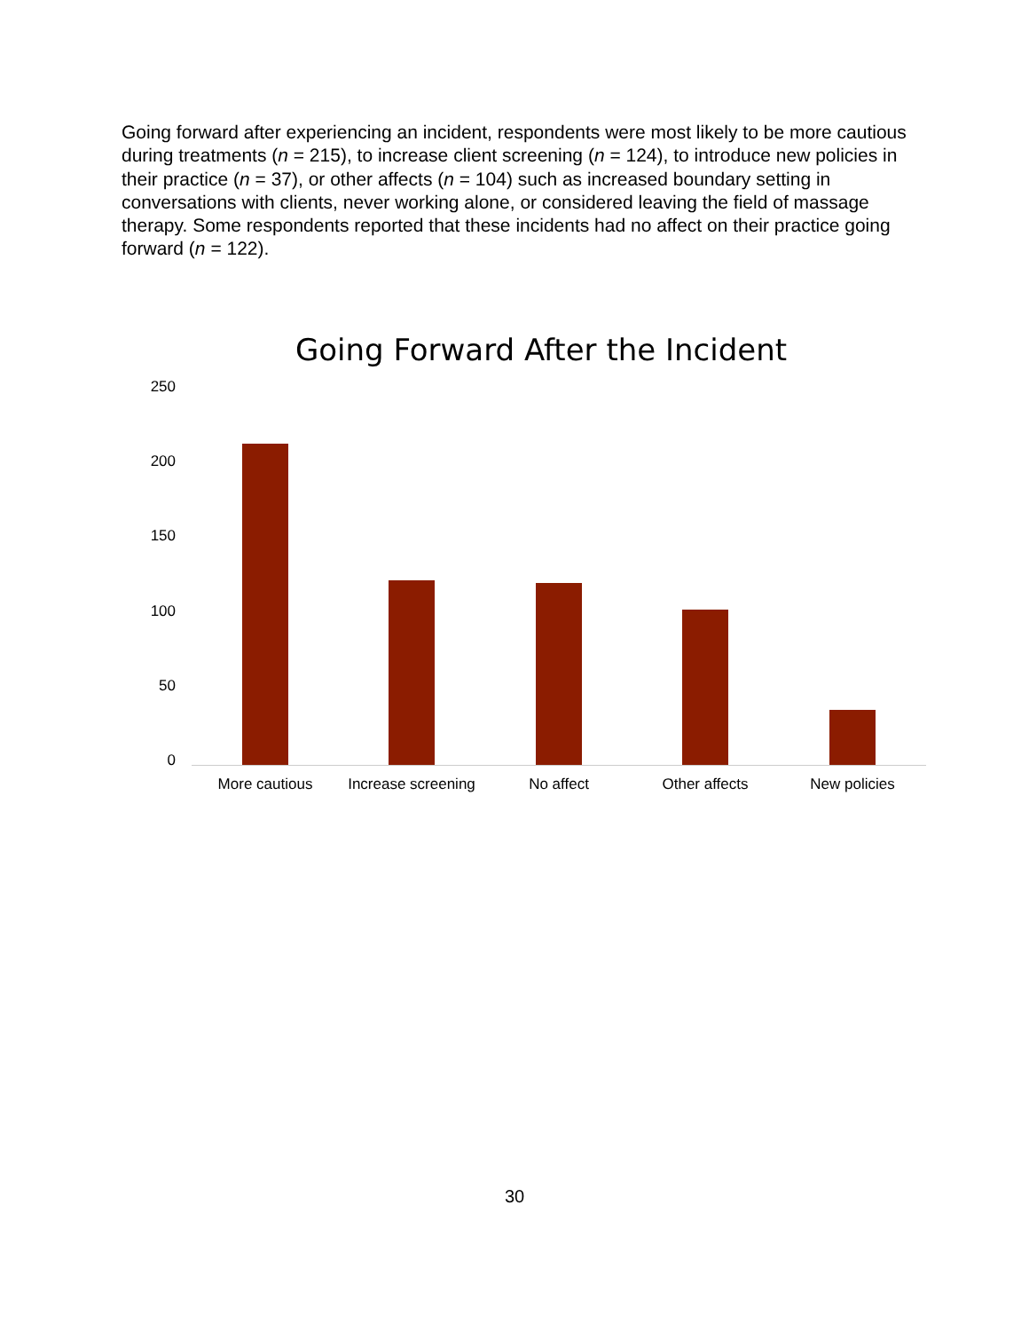Going forward after experiencing an incident, respondents were most likely to be more cautious during treatments (n = 215), to increase client screening (n = 124), to introduce new policies in their practice (n = 37), or other affects (n = 104) such as increased boundary setting in conversations with clients, never working alone, or considered leaving the field of massage therapy. Some respondents reported that these incidents had no affect on their practice going forward (n = 122).
Going Forward After the Incident
250
200
150
100
50
0
More cautious
Increase screening
No affect Other affects New policies
30